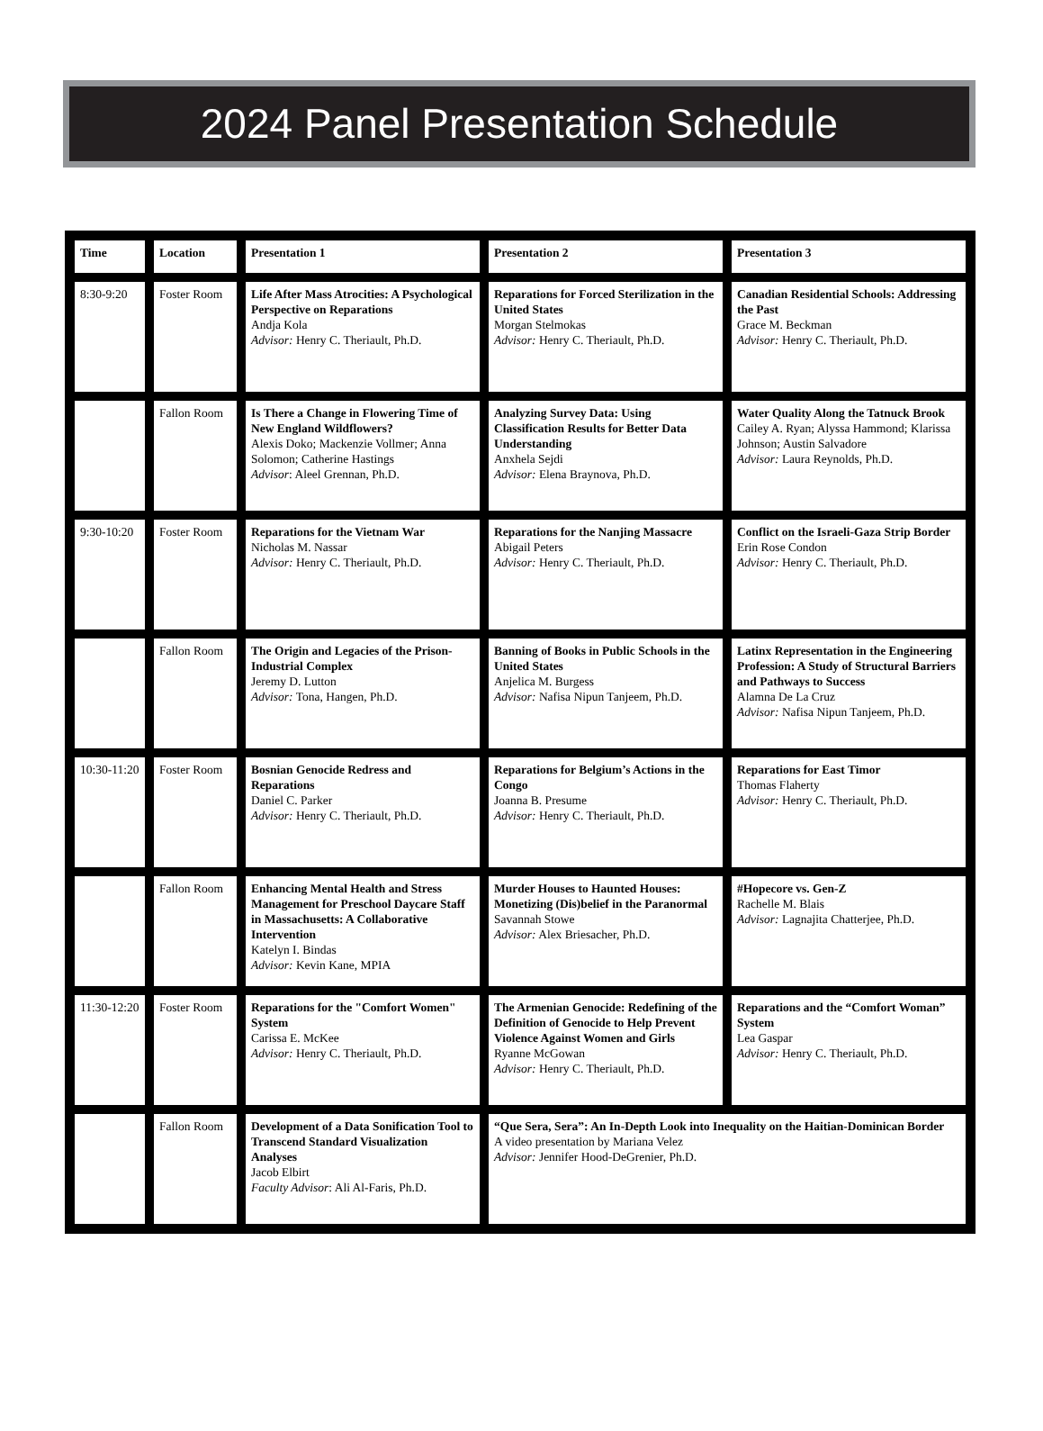2024 Panel Presentation Schedule
| Time | Location | Presentation 1 | Presentation 2 | Presentation 3 |
| --- | --- | --- | --- | --- |
| 8:30-9:20 | Foster Room | Life After Mass Atrocities: A Psychological Perspective on Reparations Andja Kola Advisor: Henry C. Theriault, Ph.D. | Reparations for Forced Sterilization in the United States Morgan Stelmokas Advisor: Henry C. Theriault, Ph.D. | Canadian Residential Schools: Addressing the Past Grace M. Beckman Advisor: Henry C. Theriault, Ph.D. |
| | Fallon Room | Is There a Change in Flowering Time of New England Wildflowers? Alexis Doko; Mackenzie Vollmer; Anna Solomon; Catherine Hastings Advisor : Aleel Grennan, Ph.D. | Analyzing Survey Data: Using Classification Results for Better Data Understanding Anxhela Sejdi Advisor: Elena Braynova, Ph.D. | Water Quality Along the Tatnuck Brook Cailey A. Ryan; Alyssa Hammond; Klarissa Johnson; Austin Salvadore Advisor: Laura Reynolds, Ph.D. |
| 9:30-10:20 | Foster Room | Reparations for the Vietnam War Nicholas M. Nassar Advisor: Henry C. Theriault, Ph.D. | Reparations for the Nanjing Massacre Abigail Peters Advisor: Henry C. Theriault, Ph.D. | Conflict on the Israeli-Gaza Strip Border Erin Rose Condon Advisor: Henry C. Theriault, Ph.D. |
| | Fallon Room | The Origin and Legacies of the Prison-Industrial Complex Jeremy D. Lutton Advisor: Tona, Hangen, Ph.D. | Banning of Books in Public Schools in the United States Anjelica M. Burgess Advisor: Nafisa Nipun Tanjeem, Ph.D. | Latinx Representation in the Engineering Profession: A Study of Structural Barriers and Pathways to Success Alamna De La Cruz Advisor: Nafisa Nipun Tanjeem, Ph.D. |
| 10:30-11:20 | Foster Room | Bosnian Genocide Redress and Reparations Daniel C. Parker Advisor: Henry C. Theriault, Ph.D. | Reparations for Belgium’s Actions in the Congo Joanna B. Presume Advisor: Henry C. Theriault, Ph.D. | Reparations for East Timor Thomas Flaherty Advisor: Henry C. Theriault, Ph.D. |
| | Fallon Room | Enhancing Mental Health and Stress Management for Preschool Daycare Staff in Massachusetts: A Collaborative Intervention Katelyn I. Bindas Advisor: Kevin Kane, MPIA | Murder Houses to Haunted Houses: Monetizing (Dis)belief in the Paranormal Savannah Stowe Advisor: Alex Briesacher, Ph.D. | #Hopecore vs. Gen-Z Rachelle M. Blais Advisor: Lagnajita Chatterjee, Ph.D. |
| 11:30-12:20 | Foster Room | Reparations for the "Comfort Women" System Carissa E. McKee Advisor: Henry C. Theriault, Ph.D. | The Armenian Genocide: Redefining of the Definition of Genocide to Help Prevent Violence Against Women and Girls Ryanne McGowan Advisor: Henry C. Theriault, Ph.D. | Reparations and the “Comfort Woman” System Lea Gaspar Advisor: Henry C. Theriault, Ph.D. |
| | Fallon Room | Development of a Data Sonification Tool to Transcend Standard Visualization Analyses Jacob Elbirt Faculty Advisor : Ali Al-Faris, Ph.D. | “Que Sera, Sera”: An In-Depth Look into Inequality on the Haitian-Dominican Border A video presentation by Mariana Velez Advisor: Jennifer Hood-DeGrenier, Ph.D. | |